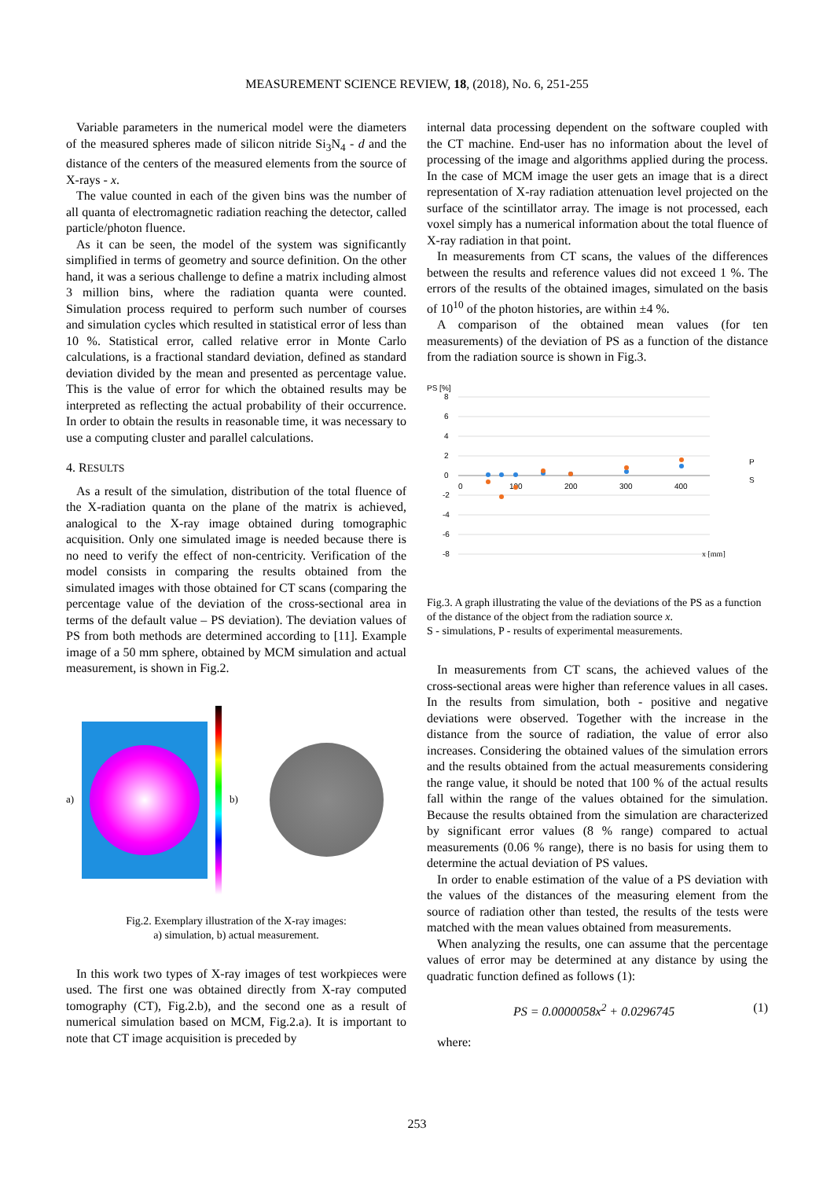MEASUREMENT SCIENCE REVIEW, 18, (2018), No. 6, 251-255
Variable parameters in the numerical model were the diameters of the measured spheres made of silicon nitride Si<sub>3</sub>N<sub>4</sub> - d and the distance of the centers of the measured elements from the source of X-rays - x.
The value counted in each of the given bins was the number of all quanta of electromagnetic radiation reaching the detector, called particle/photon fluence.
As it can be seen, the model of the system was significantly simplified in terms of geometry and source definition. On the other hand, it was a serious challenge to define a matrix including almost 3 million bins, where the radiation quanta were counted. Simulation process required to perform such number of courses and simulation cycles which resulted in statistical error of less than 10 %. Statistical error, called relative error in Monte Carlo calculations, is a fractional standard deviation, defined as standard deviation divided by the mean and presented as percentage value. This is the value of error for which the obtained results may be interpreted as reflecting the actual probability of their occurrence. In order to obtain the results in reasonable time, it was necessary to use a computing cluster and parallel calculations.
4. RESULTS
As a result of the simulation, distribution of the total fluence of the X-radiation quanta on the plane of the matrix is achieved, analogical to the X-ray image obtained during tomographic acquisition. Only one simulated image is needed because there is no need to verify the effect of non-centricity. Verification of the model consists in comparing the results obtained from the simulated images with those obtained for CT scans (comparing the percentage value of the deviation of the cross-sectional area in terms of the default value – PS deviation). The deviation values of PS from both methods are determined according to [11]. Example image of a 50 mm sphere, obtained by MCM simulation and actual measurement, is shown in Fig.2.
a) b)
Fig.2. Exemplary illustration of the X-ray images:
a) simulation, b) actual measurement.
In this work two types of X-ray images of test workpieces were used. The first one was obtained directly from X-ray computed tomography (CT), Fig.2.b), and the second one as a result of numerical simulation based on MCM, Fig.2.a). It is important to note that CT image acquisition is preceded by
internal data processing dependent on the software coupled with the CT machine. End-user has no information about the level of processing of the image and algorithms applied during the process. In the case of MCM image the user gets an image that is a direct representation of X-ray radiation attenuation level projected on the surface of the scintillator array. The image is not processed, each voxel simply has a numerical information about the total fluence of X-ray radiation in that point.
In measurements from CT scans, the values of the differences between the results and reference values did not exceed 1 %. The errors of the results of the obtained images, simulated on the basis of 10<sup>10</sup> of the photon histories, are within ±4 %.
A comparison of the obtained mean values (for ten measurements) of the deviation of PS as a function of the distance from the radiation source is shown in Fig.3.
PS [%]
8
6
4
2
0
-2
-4
-6
-8
0
100
200
300
400
P
S
x [mm]
Fig.3. A graph illustrating the value of the deviations of the PS as a function of the distance of the object from the radiation source x.
S - simulations, P - results of experimental measurements.
In measurements from CT scans, the achieved values of the cross-sectional areas were higher than reference values in all cases. In the results from simulation, both - positive and negative deviations were observed. Together with the increase in the distance from the source of radiation, the value of error also increases. Considering the obtained values of the simulation errors and the results obtained from the actual measurements considering the range value, it should be noted that 100 % of the actual results fall within the range of the values obtained for the simulation. Because the results obtained from the simulation are characterized by significant error values (8 % range) compared to actual measurements (0.06 % range), there is no basis for using them to determine the actual deviation of PS values.
In order to enable estimation of the value of a PS deviation with the values of the distances of the measuring element from the source of radiation other than tested, the results of the tests were matched with the mean values obtained from measurements.
When analyzing the results, one can assume that the percentage values of error may be determined at any distance by using the quadratic function defined as follows (1):
PS = 0.0000058x<sup>2</sup> + 0.0296745 (1)
where:
253